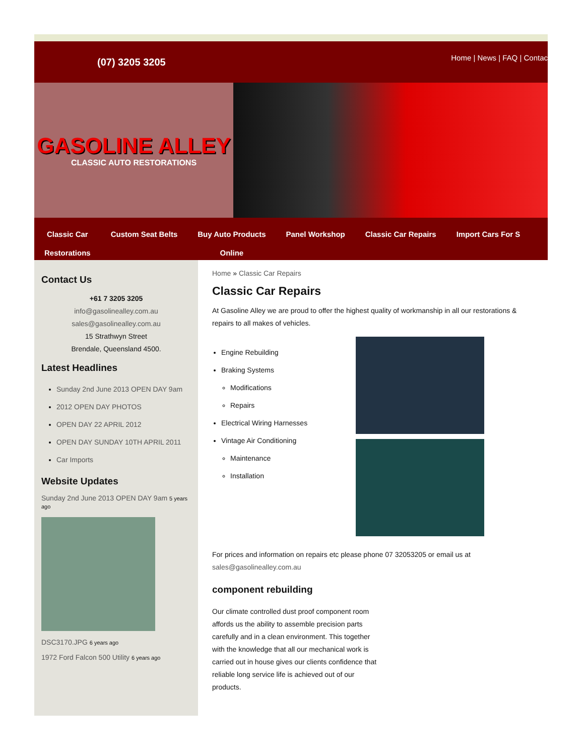(07) 3205 3205
Home | News | FAQ | Contac
GASOLINE ALLEY
CLASSIC AUTO RESTORATIONS
Classic Car
Restorations
Custom Seat Belts Buy Auto Products
Online
Panel Workshop Classic Car Repairs Import Cars For S
Contact Us
+61 7 3205 3205
info@gasolinealley.com.au
sales@gasolinealley.com.au
15 Strathwyn Street
Brendale, Queensland 4500.
Latest Headlines
Sunday 2nd June 2013 OPEN DAY 9am
2012 OPEN DAY PHOTOS
OPEN DAY 22 APRIL 2012
OPEN DAY SUNDAY 10TH APRIL 2011
Car Imports
Website Updates
Sunday 2nd June 2013 OPEN DAY 9am 5 years ago
DSC3170.JPG 6 years ago
1972 Ford Falcon 500 Utility 6 years ago
Home » Classic Car Repairs
Classic Car Repairs
At Gasoline Alley we are proud to offer the highest quality of workmanship in all our restorations & repairs to all makes of vehicles.
Engine Rebuilding
Braking Systems
Modifications
Repairs
Electrical Wiring Harnesses
Vintage Air Conditioning
Maintenance
Installation
For prices and information on repairs etc please phone 07 32053205 or email us at sales@gasolinealley.com.au
component rebuilding
Our climate controlled dust proof component room affords us the ability to assemble precision parts carefully and in a clean environment. This together with the knowledge that all our mechanical work is carried out in house gives our clients confidence that reliable long service life is achieved out of our products.